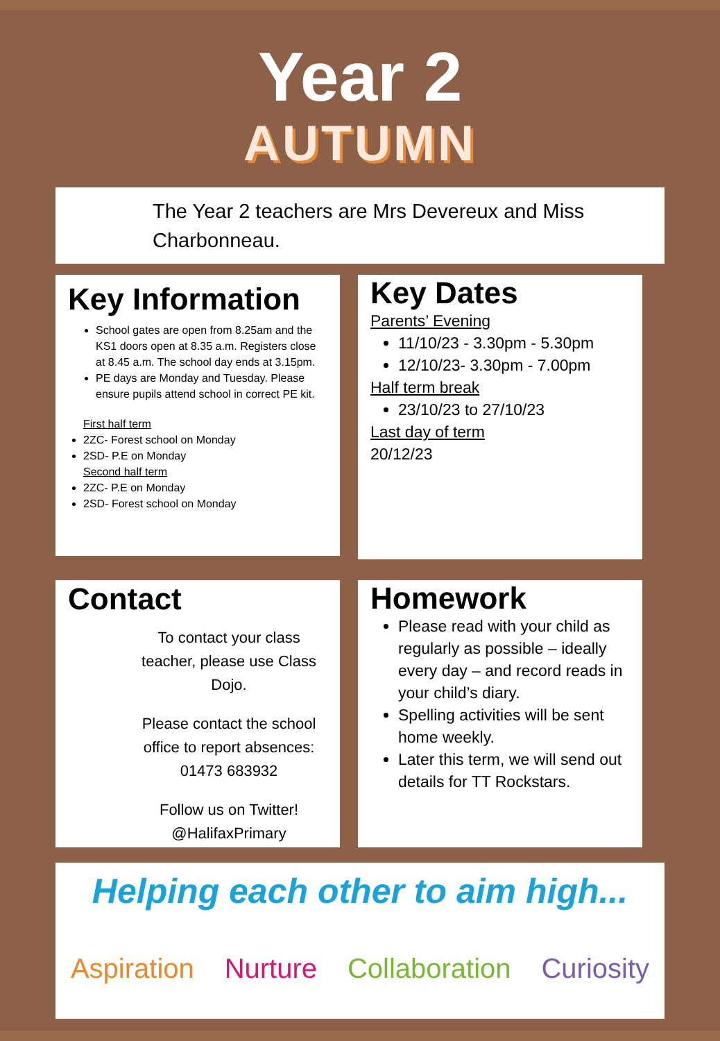Year 2
AUTUMN
The Year 2 teachers are Mrs Devereux and Miss Charbonneau.
Key Information
School gates are open from 8.25am and the KS1 doors open at 8.35 a.m. Registers close at 8.45 a.m. The school day ends at 3.15pm.
PE days are Monday and Tuesday. Please ensure pupils attend school in correct PE kit.
First half term
2ZC- Forest school on Monday
2SD- P.E on Monday
Second half term
2ZC- P.E on Monday
2SD- Forest school on Monday
Key Dates
Parents’ Evening
11/10/23 - 3.30pm - 5.30pm
12/10/23- 3.30pm - 7.00pm
Half term break
23/10/23 to 27/10/23
Last day of term
20/12/23
Contact
To contact your class teacher, please use Class Dojo.
Please contact the school office to report absences: 01473 683932
Follow us on Twitter! @HalifaxPrimary
Homework
Please read with your child as regularly as possible – ideally every day – and record reads in your child’s diary.
Spelling activities will be sent home weekly.
Later this term, we will send out details for TT Rockstars.
Helping each other to aim high...
Aspiration Nurture Collaboration Curiosity